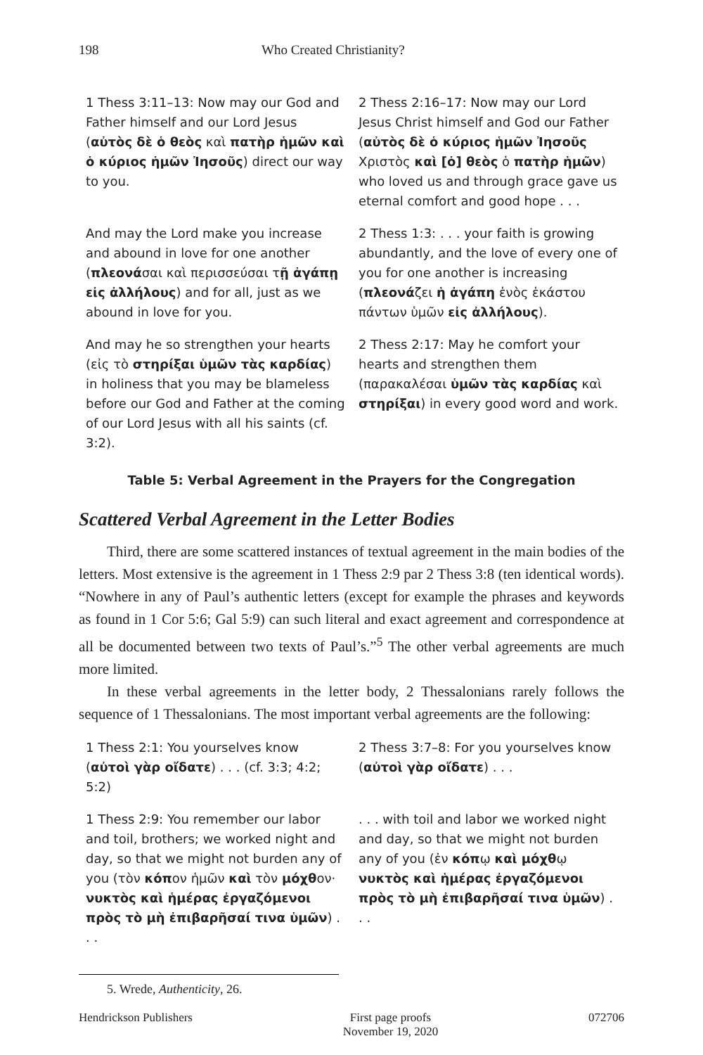198 Who Created Christianity?
| 1 Thess 3:11–13: Now may our God and Father himself and our Lord Jesus ( αὐτὸς δὲ ὁ θεὸς καὶ πατὴρ ἡμῶν καὶ ὁ κύριος ἡμῶν Ἰησοῦς ) direct our way to you. | 2 Thess 2:16–17: Now may our Lord Jesus Christ himself and God our Father ( αὐτὸς δὲ ὁ κύριος ἡμῶν Ἰησοῦς Χριστὸς καὶ [ὁ] θεὸς ὁ πατὴρ ἡμῶν ) who loved us and through grace gave us eternal comfort and good hope . . . |
| And may the Lord make you increase and abound in love for one another ( πλεονά σαι καὶ περισσεύσαι τ ῇ ἀγάπῃ εἰς ἀλλήλους ) and for all, just as we abound in love for you. | 2 Thess 1:3: . . . your faith is growing abundantly, and the love of every one of you for one another is increasing ( πλεονά ζει ἡ ἀγάπη ἑνὸς ἑκάστου πάντων ὑμῶν εἰς ἀλλήλους ). |
| And may he so strengthen your hearts (εἰς τὸ στηρίξαι ὑμῶν τὰς καρδίας ) in holiness that you may be blameless before our God and Father at the coming of our Lord Jesus with all his saints (cf. 3:2). | 2 Thess 2:17: May he comfort your hearts and strengthen them (παρακαλέσαι ὑμῶν τὰς καρδίας καὶ στηρίξαι ) in every good word and work. |
Table 5: Verbal Agreement in the Prayers for the Congregation
Scattered Verbal Agreement in the Letter Bodies
Third, there are some scattered instances of textual agreement in the main bodies of the letters. Most extensive is the agreement in 1 Thess 2:9 par 2 Thess 3:8 (ten identical words). “Nowhere in any of Paul’s authentic letters (except for example the phrases and keywords as found in 1 Cor 5:6; Gal 5:9) can such literal and exact agreement and correspondence at all be documented between two texts of Paul’s.”<sup>5</sup> The other verbal agreements are much more limited.
In these verbal agreements in the letter body, 2 Thessalonians rarely follows the sequence of 1 Thessalonians. The most important verbal agreements are the following:
| 1 Thess 2:1: You yourselves know ( αὐτοὶ γὰρ οἴδατε ) . . . (cf. 3:3; 4:2; 5:2) | 2 Thess 3:7–8: For you yourselves know ( αὐτοὶ γὰρ οἴδατε ) . . . |
| 1 Thess 2:9: You remember our labor and toil, brothers; we worked night and day, so that we might not burden any of you (τὸν κόπ ον ἡμῶν καὶ τὸν μόχθ ον· νυκτὸς καὶ ἡμέρας ἐργαζόμενοι πρὸς τὸ μὴ ἐπιβαρῆσαί τινα ὑμῶν ) . . . | . . . with toil and labor we worked night and day, so that we might not burden any of you (ἐν κόπ ῳ καὶ μόχθ ῳ νυκτὸς καὶ ἡμέρας ἐργαζόμενοι πρὸς τὸ μὴ ἐπιβαρῆσαί τινα ὑμῶν ) . . . |
5. Wrede, Authenticity, 26.
Hendrickson Publishers First page proofs
November 19, 2020
072706